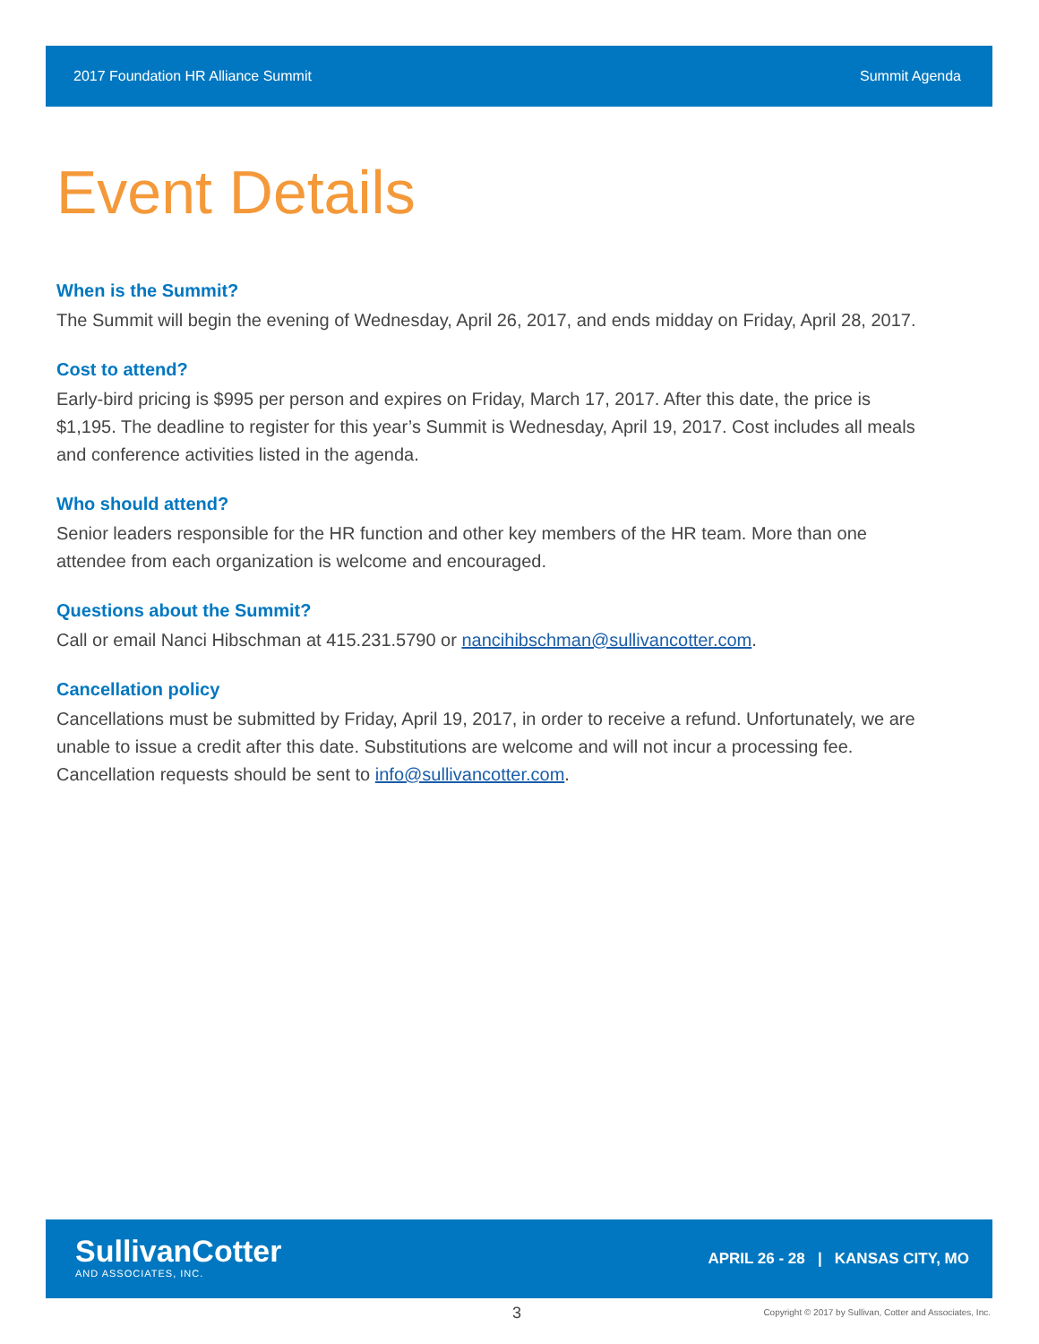2017 Foundation HR Alliance Summit Summit Agenda
Event Details
When is the Summit?
The Summit will begin the evening of Wednesday, April 26, 2017, and ends midday on Friday, April 28, 2017.
Cost to attend?
Early-bird pricing is $995 per person and expires on Friday, March 17, 2017. After this date, the price is $1,195. The deadline to register for this year’s Summit is Wednesday, April 19, 2017. Cost includes all meals and conference activities listed in the agenda.
Who should attend?
Senior leaders responsible for the HR function and other key members of the HR team. More than one attendee from each organization is welcome and encouraged.
Questions about the Summit?
Call or email Nanci Hibschman at 415.231.5790 or nancihibschman@sullivancotter.com.
Cancellation policy
Cancellations must be submitted by Friday, April 19, 2017, in order to receive a refund. Unfortunately, we are unable to issue a credit after this date. Substitutions are welcome and will not incur a processing fee. Cancellation requests should be sent to info@sullivancotter.com.
SullivanCotter
AND ASSOCIATES, INC.
APRIL 26 - 28 | KANSAS CITY, MO
3 Copyright © 2017 by Sullivan, Cotter and Associates, Inc.